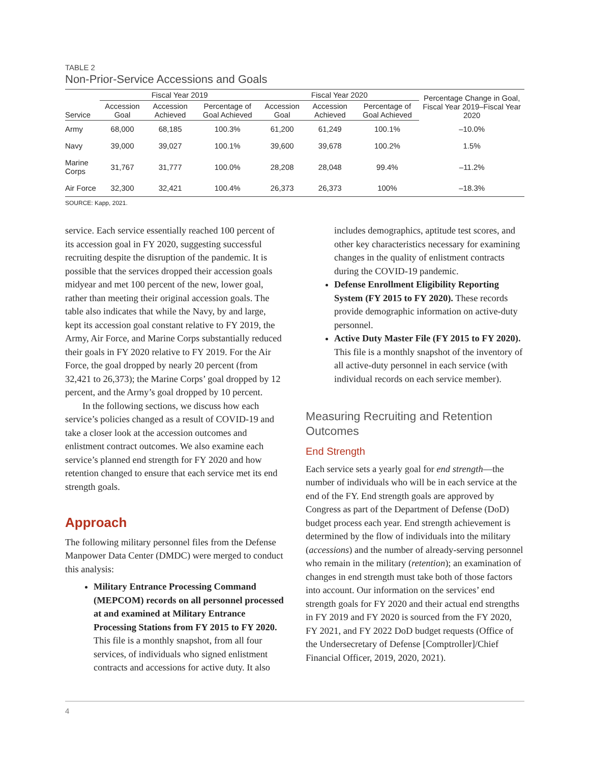TABLE 2
Non-Prior-Service Accessions and Goals
| | Fiscal Year 2019 | | | Fiscal Year 2020 | | | Percentage Change in Goal, Fiscal Year 2019–Fiscal Year 2020 |
| --- | --- | --- | --- | --- | --- | --- | --- |
| Service | Accession Goal | Accession Achieved | Percentage of Goal Achieved | Accession Goal | Accession Achieved | Percentage of Goal Achieved | |
| Army | 68,000 | 68,185 | 100.3% | 61,200 | 61,249 | 100.1% | –10.0% |
| Navy | 39,000 | 39,027 | 100.1% | 39,600 | 39,678 | 100.2% | 1.5% |
| Marine Corps | 31,767 | 31,777 | 100.0% | 28,208 | 28,048 | 99.4% | –11.2% |
| Air Force | 32,300 | 32,421 | 100.4% | 26,373 | 26,373 | 100% | –18.3% |
SOURCE: Kapp, 2021.
service. Each service essentially reached 100 percent of its accession goal in FY 2020, suggesting successful recruiting despite the disruption of the pandemic. It is possible that the services dropped their accession goals midyear and met 100 percent of the new, lower goal, rather than meeting their original accession goals. The table also indicates that while the Navy, by and large, kept its accession goal constant relative to FY 2019, the Army, Air Force, and Marine Corps substantially reduced their goals in FY 2020 relative to FY 2019. For the Air Force, the goal dropped by nearly 20 percent (from 32,421 to 26,373); the Marine Corps’ goal dropped by 12 percent, and the Army’s goal dropped by 10 percent.
In the following sections, we discuss how each service’s policies changed as a result of COVID-19 and take a closer look at the accession outcomes and enlistment contract outcomes. We also examine each service’s planned end strength for FY 2020 and how retention changed to ensure that each service met its end strength goals.
Approach
The following military personnel files from the Defense Manpower Data Center (DMDC) were merged to conduct this analysis:
Military Entrance Processing Command (MEPCOM) records on all personnel processed at and examined at Military Entrance Processing Stations from FY 2015 to FY 2020. This file is a monthly snapshot, from all four services, of individuals who signed enlistment contracts and accessions for active duty. It also
includes demographics, aptitude test scores, and other key characteristics necessary for examining changes in the quality of enlistment contracts during the COVID-19 pandemic.
Defense Enrollment Eligibility Reporting System (FY 2015 to FY 2020). These records provide demographic information on active-duty personnel.
Active Duty Master File (FY 2015 to FY 2020). This file is a monthly snapshot of the inventory of all active-duty personnel in each service (with individual records on each service member).
Measuring Recruiting and Retention Outcomes
End Strength
Each service sets a yearly goal for end strength—the number of individuals who will be in each service at the end of the FY. End strength goals are approved by Congress as part of the Department of Defense (DoD) budget process each year. End strength achievement is determined by the flow of individuals into the military (accessions) and the number of already-serving personnel who remain in the military (retention); an examination of changes in end strength must take both of those factors into account. Our information on the services’ end strength goals for FY 2020 and their actual end strengths in FY 2019 and FY 2020 is sourced from the FY 2020, FY 2021, and FY 2022 DoD budget requests (Office of the Undersecretary of Defense [Comptroller]/Chief Financial Officer, 2019, 2020, 2021).
4